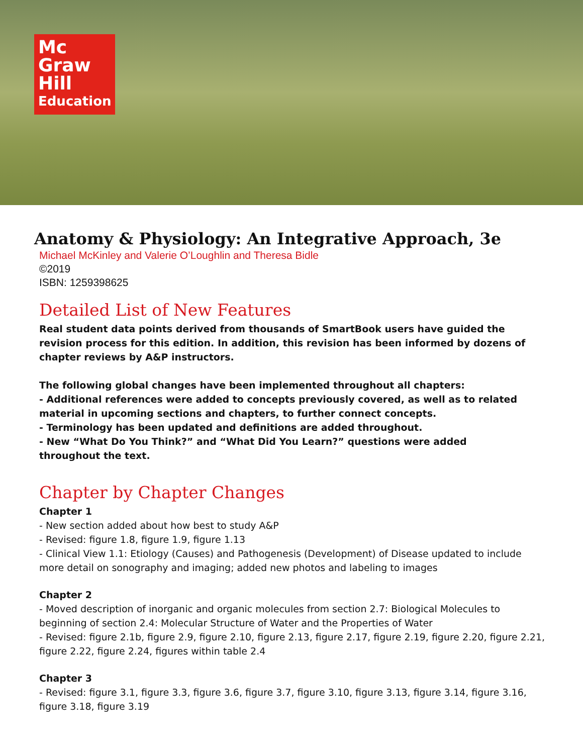Mc
Graw
Hill
Education
Anatomy & Physiology: An Integrative Approach, 3e
Michael McKinley and Valerie O’Loughlin and Theresa Bidle
©2019
ISBN: 1259398625
Detailed List of New Features
Real student data points derived from thousands of SmartBook users have guided the revision process for this edition. In addition, this revision has been informed by dozens of chapter reviews by A&P instructors.
The following global changes have been implemented throughout all chapters:
- Additional references were added to concepts previously covered, as well as to related material in upcoming sections and chapters, to further connect concepts.
- Terminology has been updated and definitions are added throughout.
- New “What Do You Think?” and “What Did You Learn?” questions were added
throughout the text.
Chapter by Chapter Changes
Chapter 1
- New section added about how best to study A&P
- Revised: figure 1.8, figure 1.9, figure 1.13
- Clinical View 1.1: Etiology (Causes) and Pathogenesis (Development) of Disease updated to include more detail on sonography and imaging; added new photos and labeling to images
Chapter 2
- Moved description of inorganic and organic molecules from section 2.7: Biological Molecules to beginning of section 2.4: Molecular Structure of Water and the Properties of Water
- Revised: figure 2.1b, figure 2.9, figure 2.10, figure 2.13, figure 2.17, figure 2.19, figure 2.20, figure 2.21, figure 2.22, figure 2.24, figures within table 2.4
Chapter 3
- Revised: figure 3.1, figure 3.3, figure 3.6, figure 3.7, figure 3.10, figure 3.13, figure 3.14, figure 3.16, figure 3.18, figure 3.19